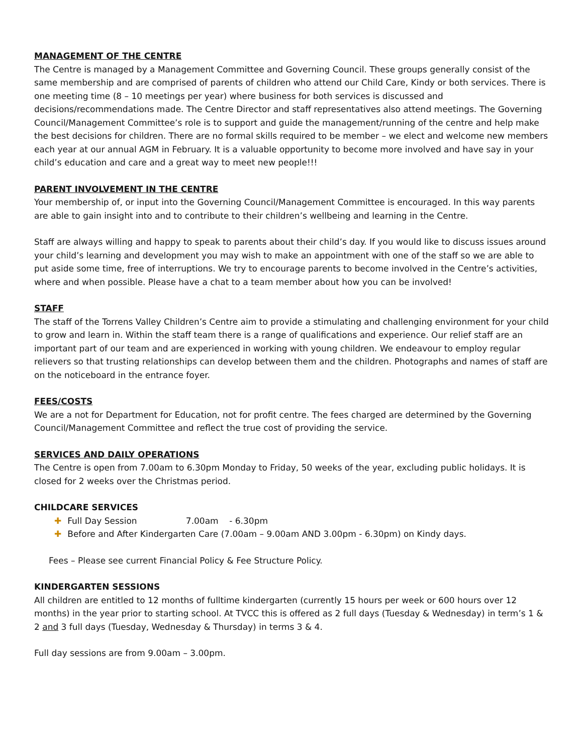MANAGEMENT OF THE CENTRE
The Centre is managed by a Management Committee and Governing Council. These groups generally consist of the same membership and are comprised of parents of children who attend our Child Care, Kindy or both services. There is one meeting time (8 – 10 meetings per year) where business for both services is discussed and decisions/recommendations made. The Centre Director and staff representatives also attend meetings. The Governing Council/Management Committee’s role is to support and guide the management/running of the centre and help make the best decisions for children. There are no formal skills required to be member – we elect and welcome new members each year at our annual AGM in February. It is a valuable opportunity to become more involved and have say in your child’s education and care and a great way to meet new people!!!
PARENT INVOLVEMENT IN THE CENTRE
Your membership of, or input into the Governing Council/Management Committee is encouraged. In this way parents are able to gain insight into and to contribute to their children’s wellbeing and learning in the Centre.
Staff are always willing and happy to speak to parents about their child’s day. If you would like to discuss issues around your child’s learning and development you may wish to make an appointment with one of the staff so we are able to put aside some time, free of interruptions. We try to encourage parents to become involved in the Centre’s activities, where and when possible. Please have a chat to a team member about how you can be involved!
STAFF
The staff of the Torrens Valley Children’s Centre aim to provide a stimulating and challenging environment for your child to grow and learn in. Within the staff team there is a range of qualifications and experience. Our relief staff are an important part of our team and are experienced in working with young children. We endeavour to employ regular relievers so that trusting relationships can develop between them and the children. Photographs and names of staff are on the noticeboard in the entrance foyer.
FEES/COSTS
We are a not for Department for Education, not for profit centre. The fees charged are determined by the Governing Council/Management Committee and reflect the true cost of providing the service.
SERVICES AND DAILY OPERATIONS
The Centre is open from 7.00am to 6.30pm Monday to Friday, 50 weeks of the year, excluding public holidays. It is closed for 2 weeks over the Christmas period.
CHILDCARE SERVICES
✚ Full Day Session 7.00am - 6.30pm
✚ Before and After Kindergarten Care (7.00am – 9.00am AND 3.00pm - 6.30pm) on Kindy days.
Fees – Please see current Financial Policy & Fee Structure Policy.
KINDERGARTEN SESSIONS
All children are entitled to 12 months of fulltime kindergarten (currently 15 hours per week or 600 hours over 12 months) in the year prior to starting school. At TVCC this is offered as 2 full days (Tuesday & Wednesday) in term’s 1 & 2 and 3 full days (Tuesday, Wednesday & Thursday) in terms 3 & 4.
Full day sessions are from 9.00am – 3.00pm.